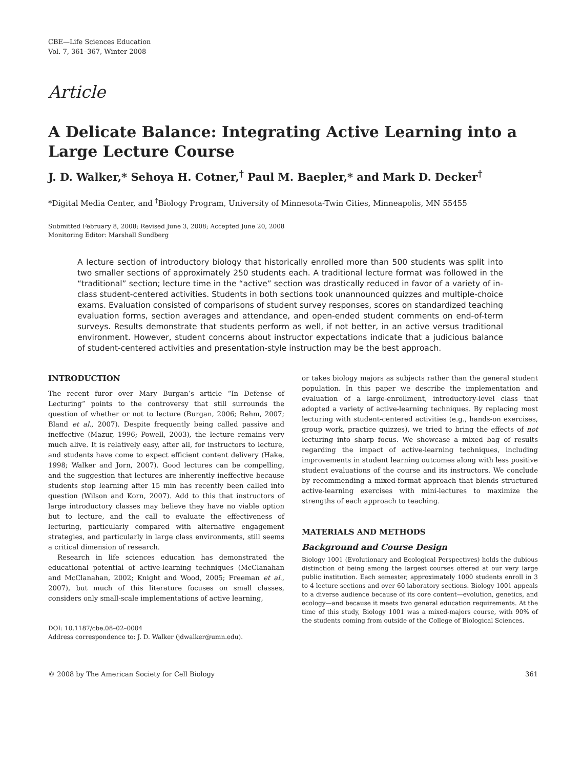CBE—Life Sciences Education
Vol. 7, 361–367, Winter 2008
Article
A Delicate Balance: Integrating Active Learning into a Large Lecture Course
J. D. Walker,* Sehoya H. Cotner,<sup>†</sup> Paul M. Baepler,* and Mark D. Decker<sup>†</sup>
*Digital Media Center, and <sup>†</sup>Biology Program, University of Minnesota-Twin Cities, Minneapolis, MN 55455
Submitted February 8, 2008; Revised June 3, 2008; Accepted June 20, 2008
Monitoring Editor: Marshall Sundberg
A lecture section of introductory biology that historically enrolled more than 500 students was split into two smaller sections of approximately 250 students each. A traditional lecture format was followed in the “traditional” section; lecture time in the “active” section was drastically reduced in favor of a variety of in-class student-centered activities. Students in both sections took unannounced quizzes and multiple-choice exams. Evaluation consisted of comparisons of student survey responses, scores on standardized teaching evaluation forms, section averages and attendance, and open-ended student comments on end-of-term surveys. Results demonstrate that students perform as well, if not better, in an active versus traditional environment. However, student concerns about instructor expectations indicate that a judicious balance of student-centered activities and presentation-style instruction may be the best approach.
INTRODUCTION
The recent furor over Mary Burgan’s article “In Defense of Lecturing” points to the controversy that still surrounds the question of whether or not to lecture (Burgan, 2006; Rehm, 2007; Bland et al., 2007). Despite frequently being called passive and ineffective (Mazur, 1996; Powell, 2003), the lecture remains very much alive. It is relatively easy, after all, for instructors to lecture, and students have come to expect efficient content delivery (Hake, 1998; Walker and Jorn, 2007). Good lectures can be compelling, and the suggestion that lectures are inherently ineffective because students stop learning after 15 min has recently been called into question (Wilson and Korn, 2007). Add to this that instructors of large introductory classes may believe they have no viable option but to lecture, and the call to evaluate the effectiveness of lecturing, particularly compared with alternative engagement strategies, and particularly in large class environments, still seems a critical dimension of research.
Research in life sciences education has demonstrated the educational potential of active-learning techniques (McClanahan and McClanahan, 2002; Knight and Wood, 2005; Freeman et al., 2007), but much of this literature focuses on small classes, considers only small-scale implementations of active learning,
DOI: 10.1187/cbe.08–02–0004
Address correspondence to: J. D. Walker (jdwalker@umn.edu).
or takes biology majors as subjects rather than the general student population. In this paper we describe the implementation and evaluation of a large-enrollment, introductory-level class that adopted a variety of active-learning techniques. By replacing most lecturing with student-centered activities (e.g., hands-on exercises, group work, practice quizzes), we tried to bring the effects of not lecturing into sharp focus. We showcase a mixed bag of results regarding the impact of active-learning techniques, including improvements in student learning outcomes along with less positive student evaluations of the course and its instructors. We conclude by recommending a mixed-format approach that blends structured active-learning exercises with mini-lectures to maximize the strengths of each approach to teaching.
MATERIALS AND METHODS
Background and Course Design
Biology 1001 (Evolutionary and Ecological Perspectives) holds the dubious distinction of being among the largest courses offered at our very large public institution. Each semester, approximately 1000 students enroll in 3 to 4 lecture sections and over 60 laboratory sections. Biology 1001 appeals to a diverse audience because of its core content—evolution, genetics, and ecology—and because it meets two general education requirements. At the time of this study, Biology 1001 was a mixed-majors course, with 90% of the students coming from outside of the College of Biological Sciences.
© 2008 by The American Society for Cell Biology 361